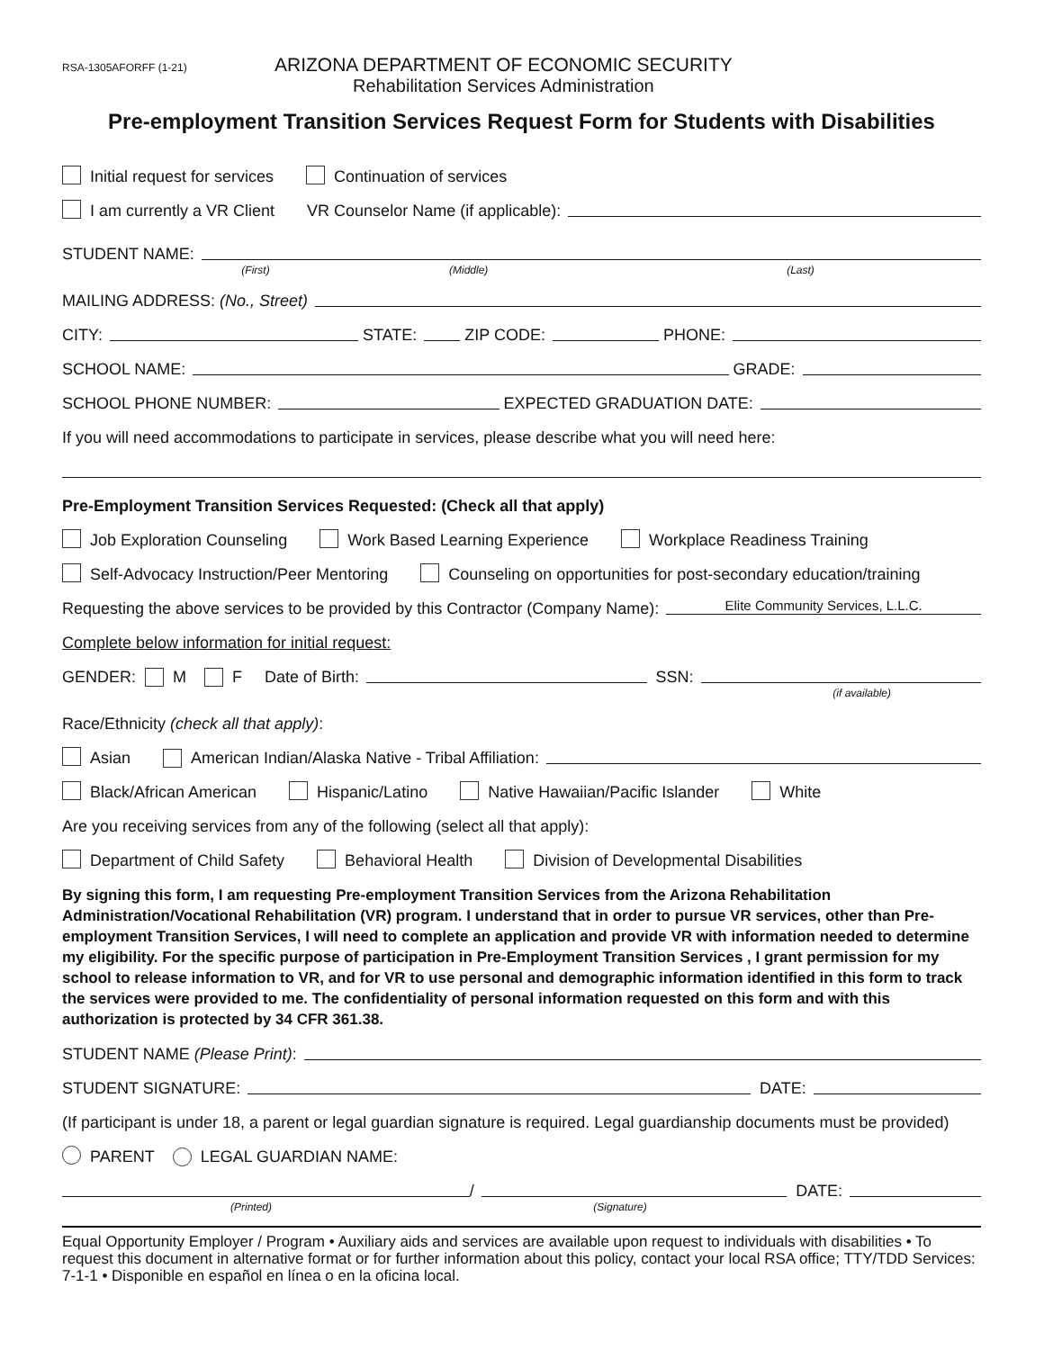RSA-1305AFORFF (1-21)
ARIZONA DEPARTMENT OF ECONOMIC SECURITY
Rehabilitation Services Administration
Pre-employment Transition Services Request Form for Students with Disabilities
Initial request for services Continuation of services
I am currently a VR Client VR Counselor Name (if applicable):
STUDENT NAME:
(First) (Middle) (Last)
MAILING ADDRESS: (No., Street)
CITY: STATE: ZIP CODE: PHONE:
SCHOOL NAME: GRADE:
SCHOOL PHONE NUMBER: EXPECTED GRADUATION DATE:
If you will need accommodations to participate in services, please describe what you will need here:
Pre-Employment Transition Services Requested: (Check all that apply)
Job Exploration Counseling Work Based Learning Experience Workplace Readiness Training
Self-Advocacy Instruction/Peer Mentoring Counseling on opportunities for post-secondary education/training
Requesting the above services to be provided by this Contractor (Company Name): Elite Community Services, L.L.C.
Complete below information for initial request:
GENDER: M F Date of Birth: SSN:
(if available)
Race/Ethnicity (check all that apply):
Asian American Indian/Alaska Native - Tribal Affiliation:
Black/African American Hispanic/Latino Native Hawaiian/Pacific Islander White
Are you receiving services from any of the following (select all that apply):
Department of Child Safety Behavioral Health Division of Developmental Disabilities
By signing this form, I am requesting Pre-employment Transition Services from the Arizona Rehabilitation Administration/Vocational Rehabilitation (VR) program. I understand that in order to pursue VR services, other than Pre-employment Transition Services, I will need to complete an application and provide VR with information needed to determine my eligibility. For the specific purpose of participation in Pre-Employment Transition Services , I grant permission for my school to release information to VR, and for VR to use personal and demographic information identified in this form to track the services were provided to me. The confidentiality of personal information requested on this form and with this authorization is protected by 34 CFR 361.38.
STUDENT NAME (Please Print):
STUDENT SIGNATURE: DATE:
(If participant is under 18, a parent or legal guardian signature is required. Legal guardianship documents must be provided)
PARENT LEGAL GUARDIAN NAME:
/ DATE:
(Printed) (Signature)
Equal Opportunity Employer / Program • Auxiliary aids and services are available upon request to individuals with disabilities • To request this document in alternative format or for further information about this policy, contact your local RSA office; TTY/TDD Services: 7-1-1 • Disponible en español en línea o en la oficina local.